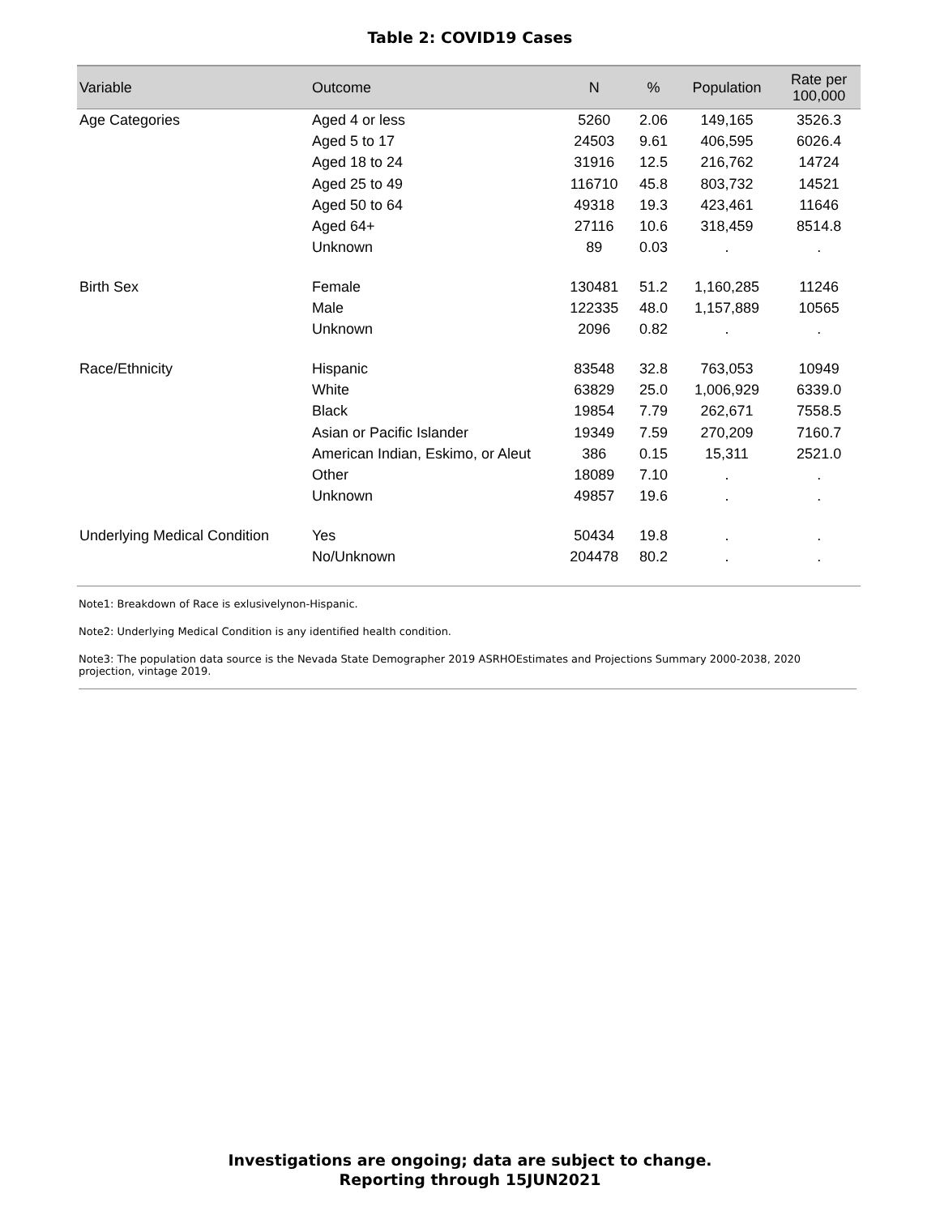Table 2: COVID19 Cases
| Variable | Outcome | N | % | Population | Rate per 100,000 |
| --- | --- | --- | --- | --- | --- |
| Age Categories | Aged 4 or less | 5260 | 2.06 | 149,165 | 3526.3 |
| | Aged 5 to 17 | 24503 | 9.61 | 406,595 | 6026.4 |
| | Aged 18 to 24 | 31916 | 12.5 | 216,762 | 14724 |
| | Aged 25 to 49 | 116710 | 45.8 | 803,732 | 14521 |
| | Aged 50 to 64 | 49318 | 19.3 | 423,461 | 11646 |
| | Aged 64+ | 27116 | 10.6 | 318,459 | 8514.8 |
| | Unknown | 89 | 0.03 | . | . |
| Birth Sex | Female | 130481 | 51.2 | 1,160,285 | 11246 |
| | Male | 122335 | 48.0 | 1,157,889 | 10565 |
| | Unknown | 2096 | 0.82 | . | . |
| Race/Ethnicity | Hispanic | 83548 | 32.8 | 763,053 | 10949 |
| | White | 63829 | 25.0 | 1,006,929 | 6339.0 |
| | Black | 19854 | 7.79 | 262,671 | 7558.5 |
| | Asian or Pacific Islander | 19349 | 7.59 | 270,209 | 7160.7 |
| | American Indian, Eskimo, or Aleut | 386 | 0.15 | 15,311 | 2521.0 |
| | Other | 18089 | 7.10 | . | . |
| | Unknown | 49857 | 19.6 | . | . |
| Underlying Medical Condition | Yes | 50434 | 19.8 | . | . |
| | No/Unknown | 204478 | 80.2 | . | . |
Note1: Breakdown of Race is exlusivelynon-Hispanic.
Note2: Underlying Medical Condition is any identified health condition.
Note3: The population data source is the Nevada State Demographer 2019 ASRHOEstimates and Projections Summary 2000-2038, 2020 projection, vintage 2019.
Investigations are ongoing; data are subject to change.
Reporting through 15JUN2021